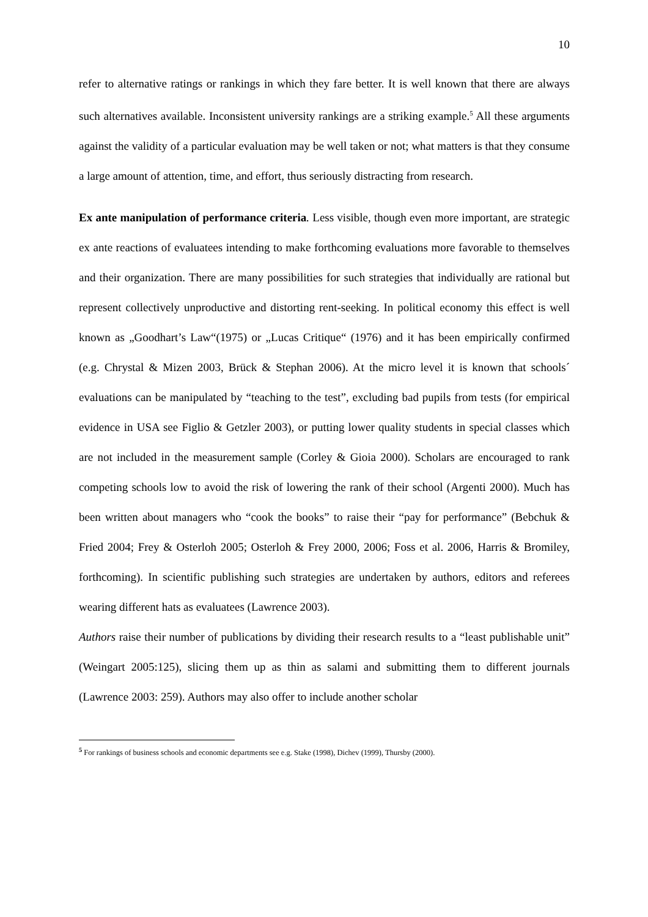10
refer to alternative ratings or rankings in which they fare better. It is well known that there are always such alternatives available. Inconsistent university rankings are a striking example.<sup>5</sup> All these arguments against the validity of a particular evaluation may be well taken or not; what matters is that they consume a large amount of attention, time, and effort, thus seriously distracting from research.
Ex ante manipulation of performance criteria. Less visible, though even more important, are strategic ex ante reactions of evaluatees intending to make forthcoming evaluations more favorable to themselves and their organization. There are many possibilities for such strategies that individually are rational but represent collectively unproductive and distorting rent-seeking. In political economy this effect is well known as „Goodhart’s Law“(1975) or „Lucas Critique“ (1976) and it has been empirically confirmed (e.g. Chrystal & Mizen 2003, Brück & Stephan 2006). At the micro level it is known that schools´ evaluations can be manipulated by “teaching to the test”, excluding bad pupils from tests (for empirical evidence in USA see Figlio & Getzler 2003), or putting lower quality students in special classes which are not included in the measurement sample (Corley & Gioia 2000). Scholars are encouraged to rank competing schools low to avoid the risk of lowering the rank of their school (Argenti 2000). Much has been written about managers who “cook the books” to raise their “pay for performance” (Bebchuk & Fried 2004; Frey & Osterloh 2005; Osterloh & Frey 2000, 2006; Foss et al. 2006, Harris & Bromiley, forthcoming). In scientific publishing such strategies are undertaken by authors, editors and referees wearing different hats as evaluatees (Lawrence 2003).
Authors raise their number of publications by dividing their research results to a “least publishable unit” (Weingart 2005:125), slicing them up as thin as salami and submitting them to different journals (Lawrence 2003: 259). Authors may also offer to include another scholar
<sup>5</sup> For rankings of business schools and economic departments see e.g. Stake (1998), Dichev (1999), Thursby (2000).